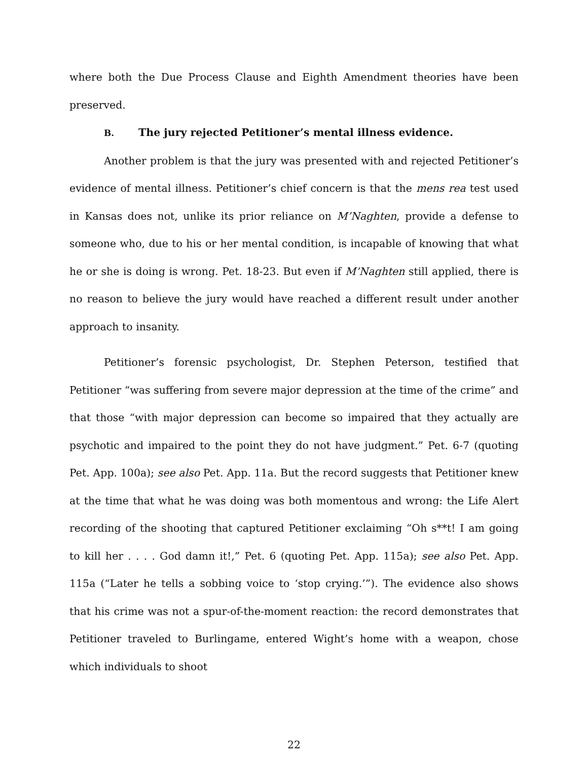where both the Due Process Clause and Eighth Amendment theories have been preserved.
B. The jury rejected Petitioner’s mental illness evidence.
Another problem is that the jury was presented with and rejected Petitioner’s evidence of mental illness. Petitioner’s chief concern is that the mens rea test used in Kansas does not, unlike its prior reliance on M’Naghten, provide a defense to someone who, due to his or her mental condition, is incapable of knowing that what he or she is doing is wrong. Pet. 18-23. But even if M’Naghten still applied, there is no reason to believe the jury would have reached a different result under another approach to insanity.
Petitioner’s forensic psychologist, Dr. Stephen Peterson, testified that Petitioner “was suffering from severe major depression at the time of the crime” and that those “with major depression can become so impaired that they actually are psychotic and impaired to the point they do not have judgment.” Pet. 6-7 (quoting Pet. App. 100a); see also Pet. App. 11a. But the record suggests that Petitioner knew at the time that what he was doing was both momentous and wrong: the Life Alert recording of the shooting that captured Petitioner exclaiming “Oh s**t! I am going to kill her . . . . God damn it!,” Pet. 6 (quoting Pet. App. 115a); see also Pet. App. 115a (“Later he tells a sobbing voice to ‘stop crying.’”). The evidence also shows that his crime was not a spur-of-the-moment reaction: the record demonstrates that Petitioner traveled to Burlingame, entered Wight’s home with a weapon, chose which individuals to shoot
22